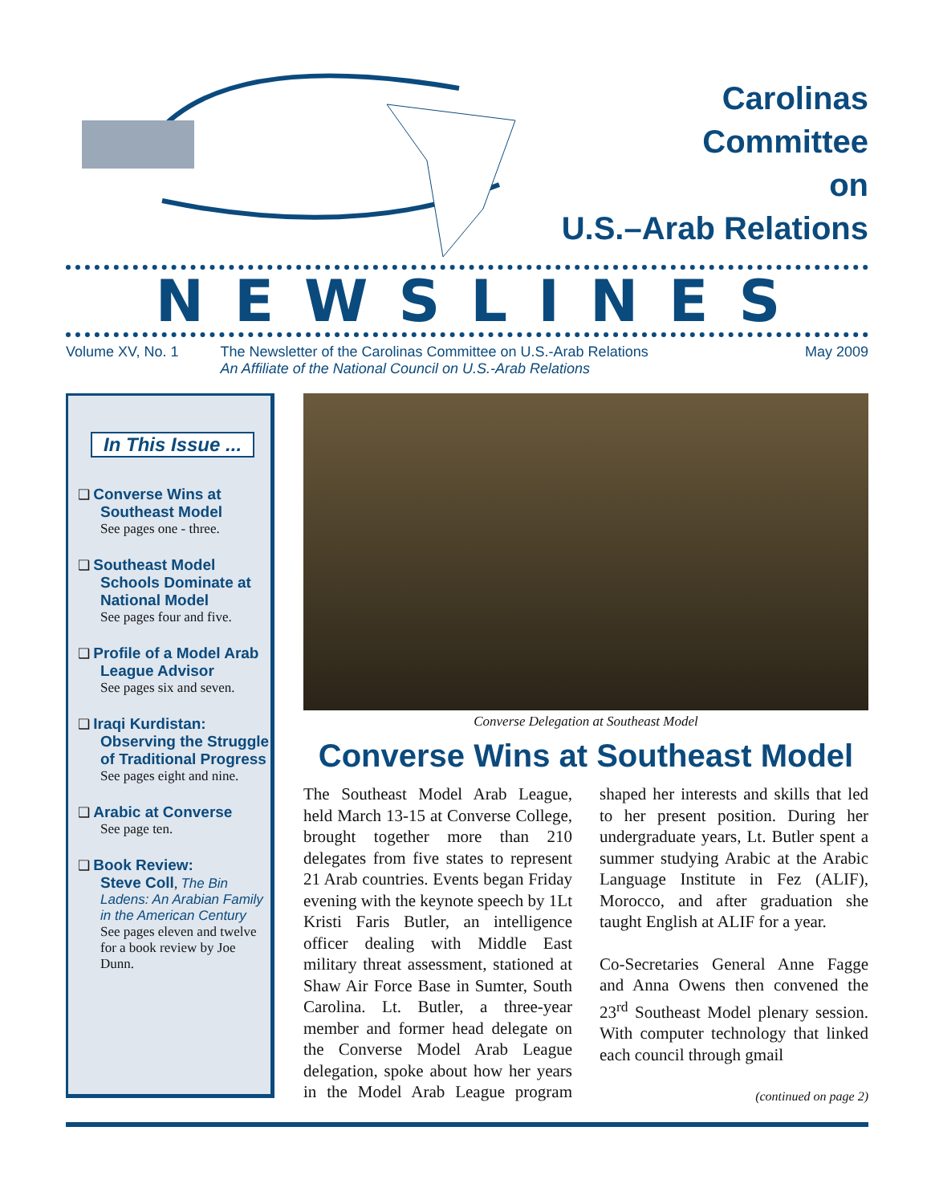Carolinas
Committee
on
U.S.–Arab Relations
NEWSLINES
Volume XV, No. 1 The Newsletter of the Carolinas Committee on U.S.-Arab Relations
An Affiliate of the National Council on U.S.-Arab Relations May 2009
In This Issue ...
❑ Converse Wins at Southeast Model
See pages one - three.
❑ Southeast Model Schools Dominate at National Model
See pages four and five.
❑ Profile of a Model Arab League Advisor
See pages six and seven.
❑ Iraqi Kurdistan: Observing the Struggle of Traditional Progress
See pages eight and nine.
❑ Arabic at Converse
See page ten.
❑ Book Review:
Steve Coll, The Bin Ladens: An Arabian Family in the American Century
See pages eleven and twelve for a book review by Joe Dunn.
Converse Delegation at Southeast Model
Converse Wins at Southeast Model
The Southeast Model Arab League, held March 13-15 at Converse College, brought together more than 210 delegates from five states to represent 21 Arab countries. Events began Friday evening with the keynote speech by 1Lt Kristi Faris Butler, an intelligence officer dealing with Middle East military threat assessment, stationed at Shaw Air Force Base in Sumter, South Carolina. Lt. Butler, a three-year member and former head delegate on the Converse Model Arab League delegation, spoke about how her years in the Model Arab League program shaped her interests and skills that led to her present position. During her undergraduate years, Lt. Butler spent a summer studying Arabic at the Arabic Language Institute in Fez (ALIF), Morocco, and after graduation she taught English at ALIF for a year.
Co-Secretaries General Anne Fagge and Anna Owens then convened the 23<sup>rd</sup> Southeast Model plenary session. With computer technology that linked each council through gmail
(continued on page 2)